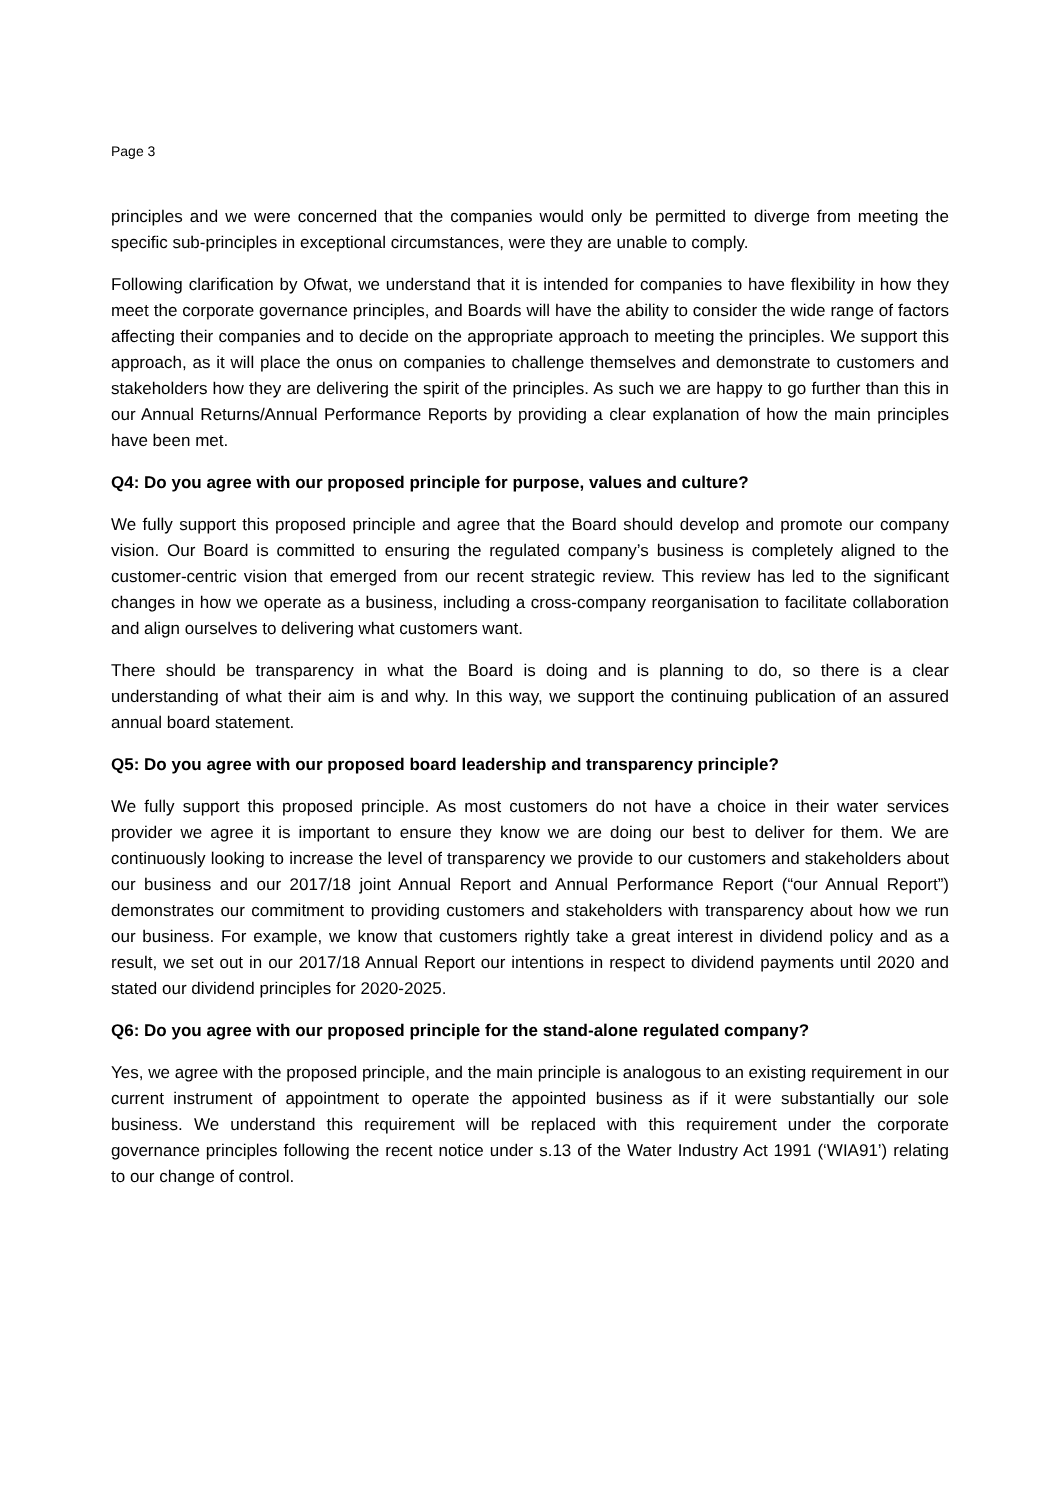Page 3
principles and we were concerned that the companies would only be permitted to diverge from meeting the specific sub-principles in exceptional circumstances, were they are unable to comply.
Following clarification by Ofwat, we understand that it is intended for companies to have flexibility in how they meet the corporate governance principles, and Boards will have the ability to consider the wide range of factors affecting their companies and to decide on the appropriate approach to meeting the principles. We support this approach, as it will place the onus on companies to challenge themselves and demonstrate to customers and stakeholders how they are delivering the spirit of the principles. As such we are happy to go further than this in our Annual Returns/Annual Performance Reports by providing a clear explanation of how the main principles have been met.
Q4: Do you agree with our proposed principle for purpose, values and culture?
We fully support this proposed principle and agree that the Board should develop and promote our company vision. Our Board is committed to ensuring the regulated company’s business is completely aligned to the customer-centric vision that emerged from our recent strategic review. This review has led to the significant changes in how we operate as a business, including a cross-company reorganisation to facilitate collaboration and align ourselves to delivering what customers want.
There should be transparency in what the Board is doing and is planning to do, so there is a clear understanding of what their aim is and why. In this way, we support the continuing publication of an assured annual board statement.
Q5: Do you agree with our proposed board leadership and transparency principle?
We fully support this proposed principle. As most customers do not have a choice in their water services provider we agree it is important to ensure they know we are doing our best to deliver for them. We are continuously looking to increase the level of transparency we provide to our customers and stakeholders about our business and our 2017/18 joint Annual Report and Annual Performance Report (“our Annual Report”) demonstrates our commitment to providing customers and stakeholders with transparency about how we run our business. For example, we know that customers rightly take a great interest in dividend policy and as a result, we set out in our 2017/18 Annual Report our intentions in respect to dividend payments until 2020 and stated our dividend principles for 2020-2025.
Q6: Do you agree with our proposed principle for the stand-alone regulated company?
Yes, we agree with the proposed principle, and the main principle is analogous to an existing requirement in our current instrument of appointment to operate the appointed business as if it were substantially our sole business. We understand this requirement will be replaced with this requirement under the corporate governance principles following the recent notice under s.13 of the Water Industry Act 1991 (‘WIA91’) relating to our change of control.